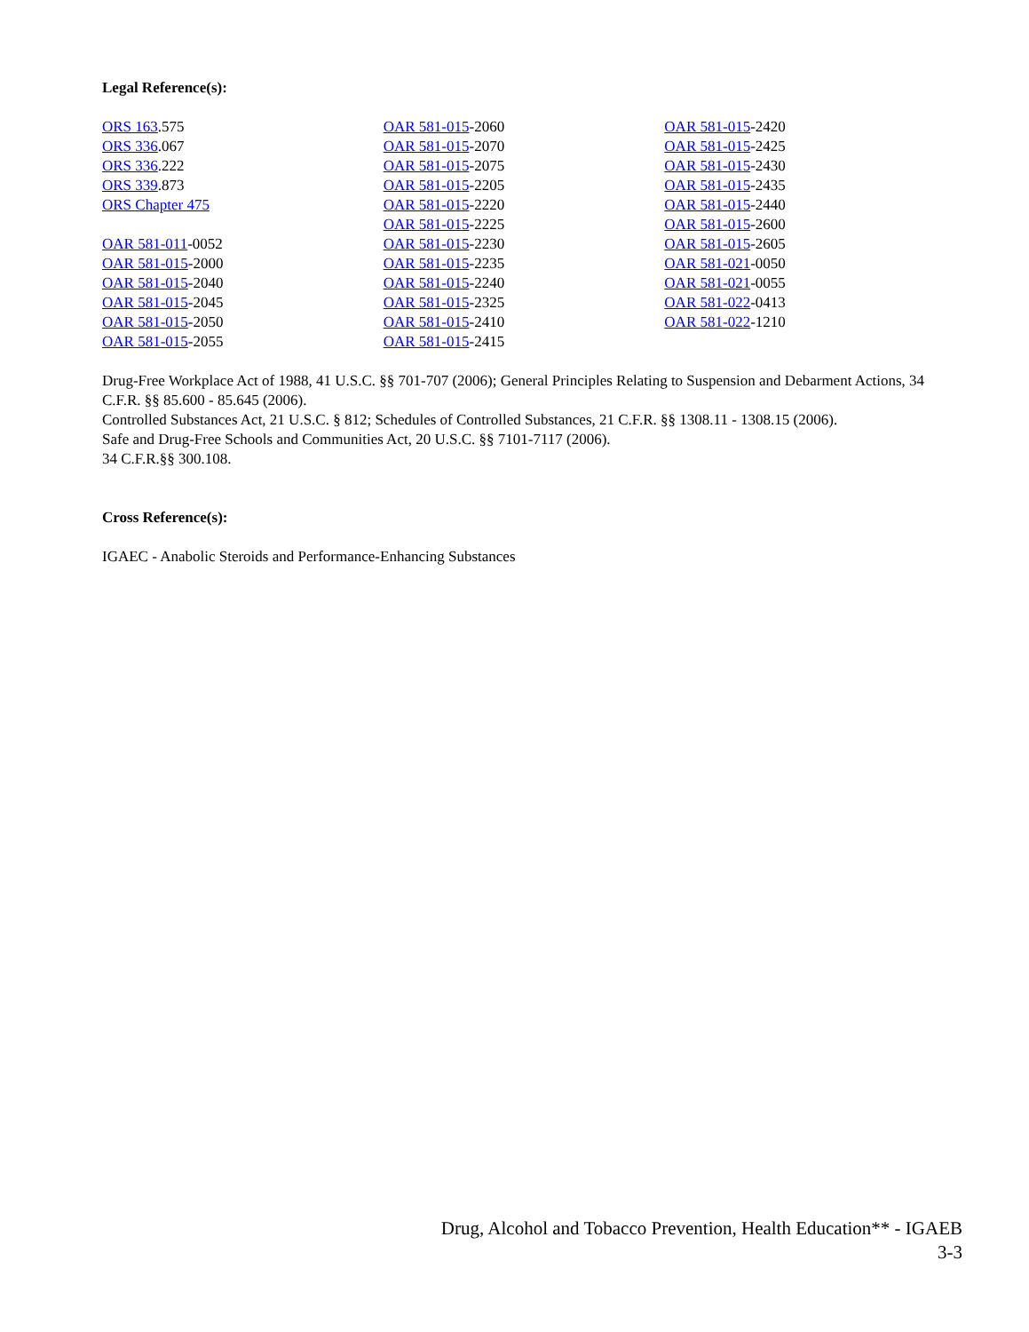Legal Reference(s):
ORS 163.575
ORS 336.067
ORS 336.222
ORS 339.873
ORS Chapter 475
OAR 581-011-0052
OAR 581-015-2000
OAR 581-015-2040
OAR 581-015-2045
OAR 581-015-2050
OAR 581-015-2055
OAR 581-015-2060
OAR 581-015-2070
OAR 581-015-2075
OAR 581-015-2205
OAR 581-015-2220
OAR 581-015-2225
OAR 581-015-2230
OAR 581-015-2235
OAR 581-015-2240
OAR 581-015-2325
OAR 581-015-2410
OAR 581-015-2415
OAR 581-015-2420
OAR 581-015-2425
OAR 581-015-2430
OAR 581-015-2435
OAR 581-015-2440
OAR 581-015-2600
OAR 581-015-2605
OAR 581-021-0050
OAR 581-021-0055
OAR 581-022-0413
OAR 581-022-1210
Drug-Free Workplace Act of 1988, 41 U.S.C. §§ 701-707 (2006); General Principles Relating to Suspension and Debarment Actions, 34 C.F.R. §§ 85.600 - 85.645 (2006).
Controlled Substances Act, 21 U.S.C. § 812; Schedules of Controlled Substances, 21 C.F.R. §§ 1308.11 - 1308.15 (2006).
Safe and Drug-Free Schools and Communities Act, 20 U.S.C. §§ 7101-7117 (2006).
34 C.F.R.§§ 300.108.
Cross Reference(s):
IGAEC - Anabolic Steroids and Performance-Enhancing Substances
Drug, Alcohol and Tobacco Prevention, Health Education** - IGAEB
3-3